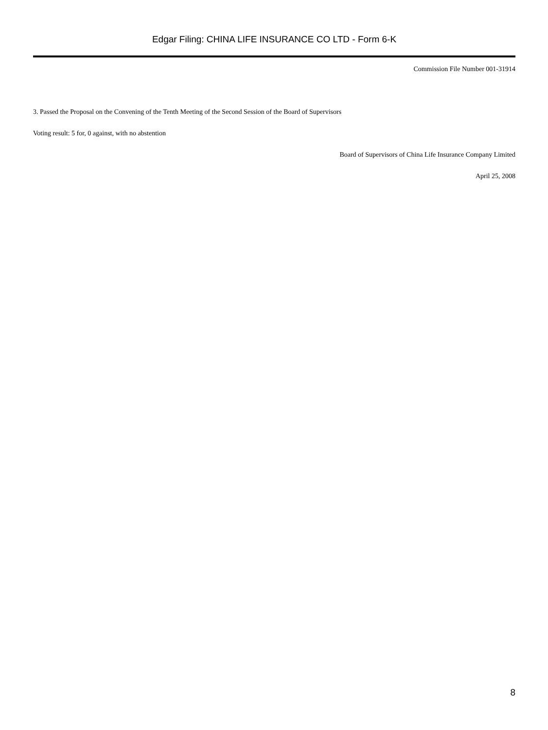Edgar Filing: CHINA LIFE INSURANCE CO LTD - Form 6-K
Commission File Number 001-31914
3. Passed the Proposal on the Convening of the Tenth Meeting of the Second Session of the Board of Supervisors
Voting result: 5 for, 0 against, with no abstention
Board of Supervisors of China Life Insurance Company Limited
April 25, 2008
8